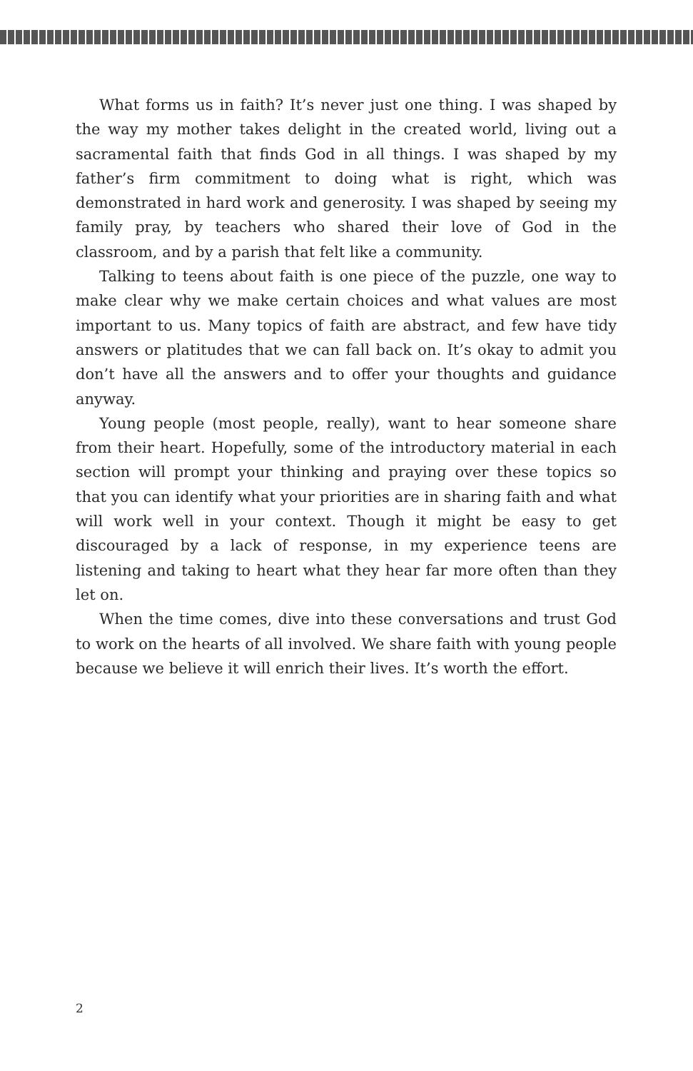What forms us in faith? It’s never just one thing. I was shaped by the way my mother takes delight in the created world, living out a sacramental faith that finds God in all things. I was shaped by my father’s firm commitment to doing what is right, which was demonstrated in hard work and generosity. I was shaped by seeing my family pray, by teachers who shared their love of God in the classroom, and by a parish that felt like a community.
Talking to teens about faith is one piece of the puzzle, one way to make clear why we make certain choices and what values are most important to us. Many topics of faith are abstract, and few have tidy answers or platitudes that we can fall back on. It’s okay to admit you don’t have all the answers and to offer your thoughts and guidance anyway.
Young people (most people, really), want to hear someone share from their heart. Hopefully, some of the introductory material in each section will prompt your thinking and praying over these topics so that you can identify what your priorities are in sharing faith and what will work well in your context. Though it might be easy to get discouraged by a lack of response, in my experience teens are listening and taking to heart what they hear far more often than they let on.
When the time comes, dive into these conversations and trust God to work on the hearts of all involved. We share faith with young people because we believe it will enrich their lives. It’s worth the effort.
2